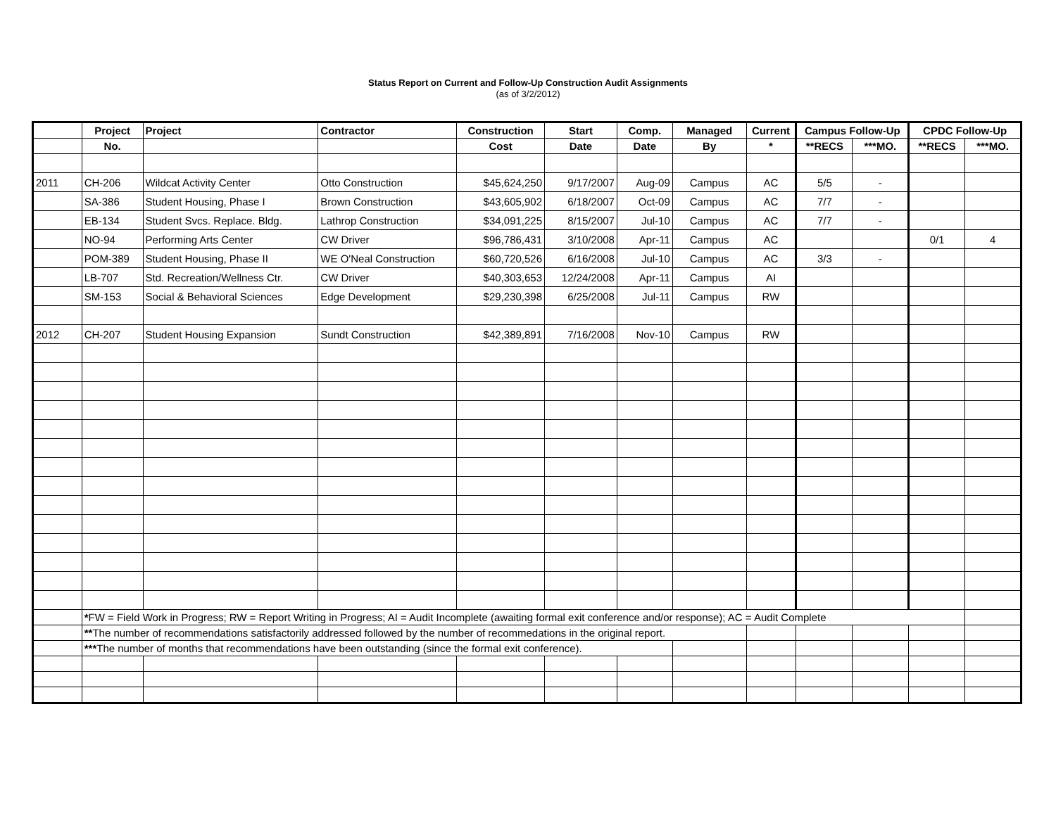Status Report on Current and Follow-Up Construction Audit Assignments
(as of 3/2/2012)
| | Project | Project | Contractor | Construction | Start | Comp. | Managed | Current | Campus Follow-Up | | CPDC Follow-Up | |
| --- | --- | --- | --- | --- | --- | --- | --- | --- | --- | --- | --- | --- |
| | No. | | | Cost | Date | Date | By | * | **RECS | ***MO. | **RECS | ***MO. |
| 2011 | CH-206 | Wildcat Activity Center | Otto Construction | $45,624,250 | 9/17/2007 | Aug-09 | Campus | AC | 5/5 | - | | |
| | SA-386 | Student Housing, Phase I | Brown Construction | $43,605,902 | 6/18/2007 | Oct-09 | Campus | AC | 7/7 | - | | |
| | EB-134 | Student Svcs. Replace. Bldg. | Lathrop Construction | $34,091,225 | 8/15/2007 | Jul-10 | Campus | AC | 7/7 | - | | |
| | NO-94 | Performing Arts Center | CW Driver | $96,786,431 | 3/10/2008 | Apr-11 | Campus | AC | | | 0/1 | 4 |
| | POM-389 | Student Housing, Phase II | WE O'Neal Construction | $60,720,526 | 6/16/2008 | Jul-10 | Campus | AC | 3/3 | - | | |
| | LB-707 | Std. Recreation/Wellness Ctr. | CW Driver | $40,303,653 | 12/24/2008 | Apr-11 | Campus | AI | | | | |
| | SM-153 | Social & Behavioral Sciences | Edge Development | $29,230,398 | 6/25/2008 | Jul-11 | Campus | RW | | | | |
| 2012 | CH-207 | Student Housing Expansion | Sundt Construction | $42,389,891 | 7/16/2008 | Nov-10 | Campus | RW | | | | |
| | * FW = Field Work in Progress; RW = Report Writing in Progress; AI = Audit Incomplete (awaiting formal exit conference and/or response); AC = Audit Complete | | | | | | | | | | | |
| | ** The number of recommendations satisfactorily addressed followed by the number of recommedations in the original report. | | | | | | | | | | | |
| | *** The number of months that recommendations have been outstanding (since the formal exit conference). | | | | | | | | | | | |